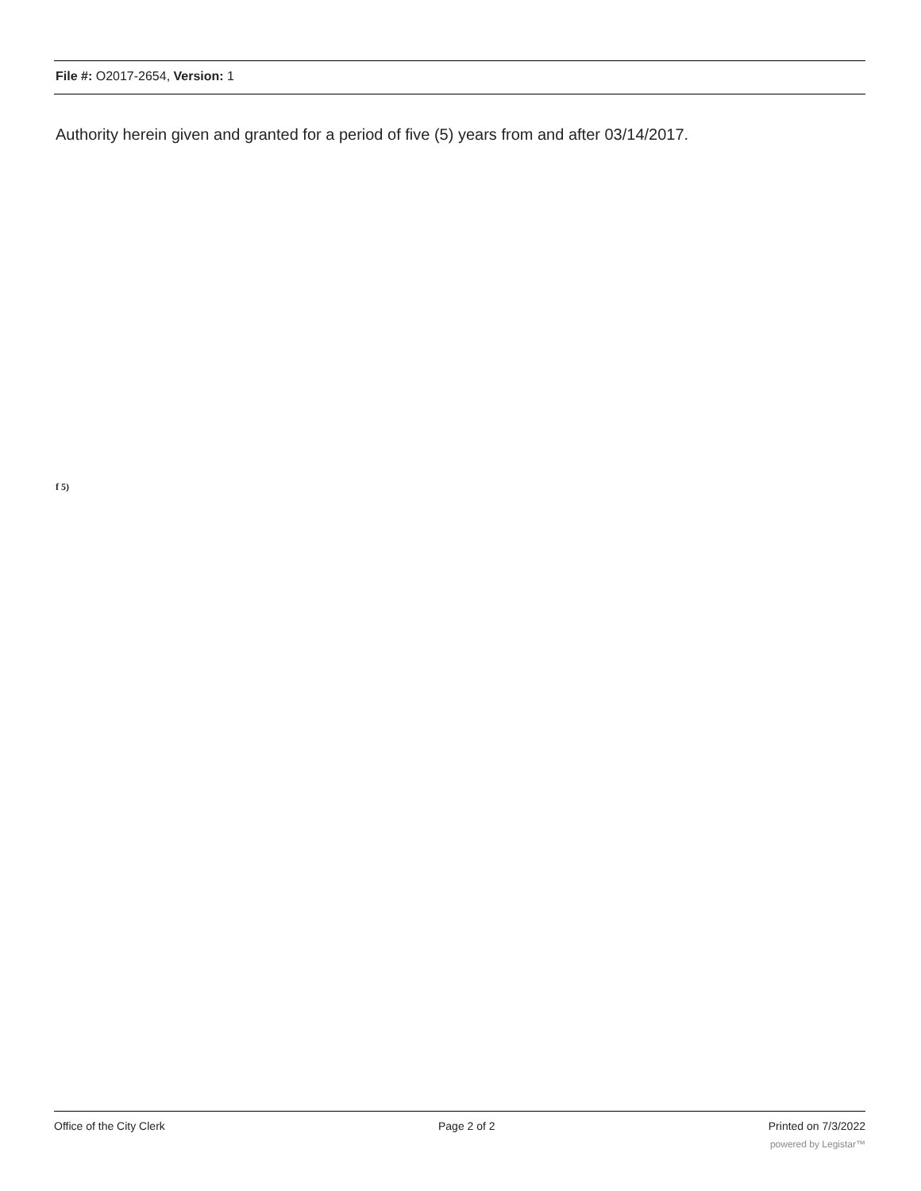File #: O2017-2654, Version: 1
Authority herein given and granted for a period of five (5) years from and after 03/14/2017.
f 5)
Office of the City Clerk Page 2 of 2 Printed on 7/3/2022
powered by Legistar™